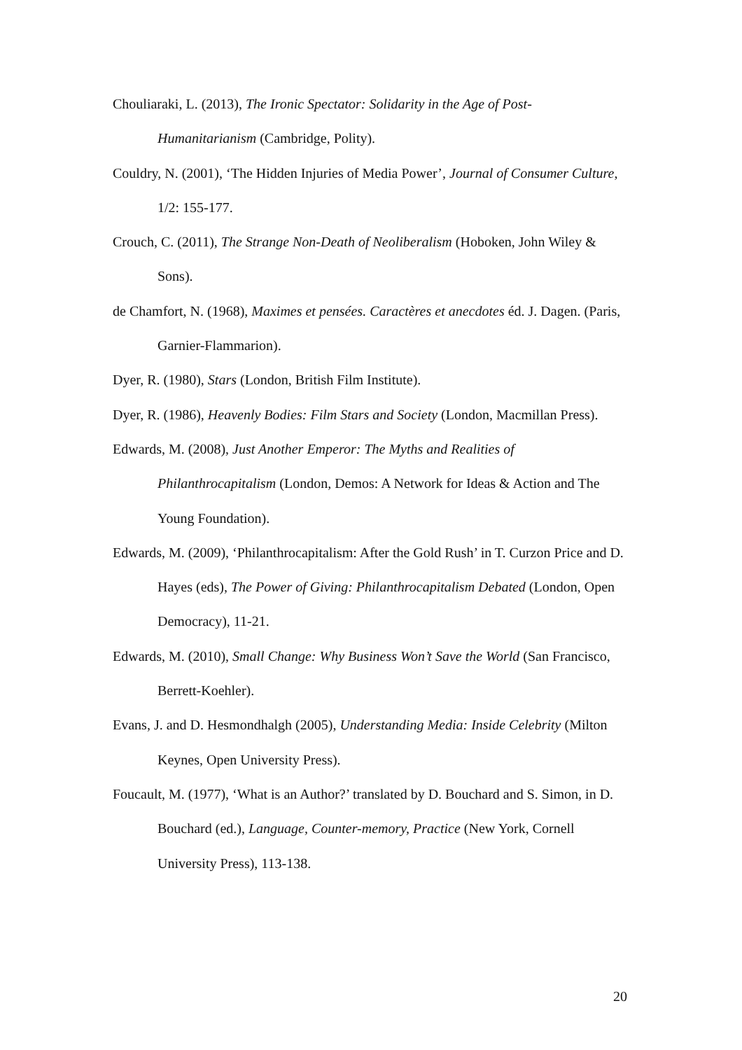Chouliaraki, L. (2013), The Ironic Spectator: Solidarity in the Age of Post-Humanitarianism (Cambridge, Polity).
Couldry, N. (2001), ‘The Hidden Injuries of Media Power’, Journal of Consumer Culture, 1/2: 155-177.
Crouch, C. (2011), The Strange Non-Death of Neoliberalism (Hoboken, John Wiley & Sons).
de Chamfort, N. (1968), Maximes et pensées. Caractères et anecdotes éd. J. Dagen. (Paris, Garnier-Flammarion).
Dyer, R. (1980), Stars (London, British Film Institute).
Dyer, R. (1986), Heavenly Bodies: Film Stars and Society (London, Macmillan Press).
Edwards, M. (2008), Just Another Emperor: The Myths and Realities of Philanthrocapitalism (London, Demos: A Network for Ideas & Action and The Young Foundation).
Edwards, M. (2009), ‘Philanthrocapitalism: After the Gold Rush’ in T. Curzon Price and D. Hayes (eds), The Power of Giving: Philanthrocapitalism Debated (London, Open Democracy), 11-21.
Edwards, M. (2010), Small Change: Why Business Won’t Save the World (San Francisco, Berrett-Koehler).
Evans, J. and D. Hesmondhalgh (2005), Understanding Media: Inside Celebrity (Milton Keynes, Open University Press).
Foucault, M. (1977), ‘What is an Author?’ translated by D. Bouchard and S. Simon, in D. Bouchard (ed.), Language, Counter-memory, Practice (New York, Cornell University Press), 113-138.
20